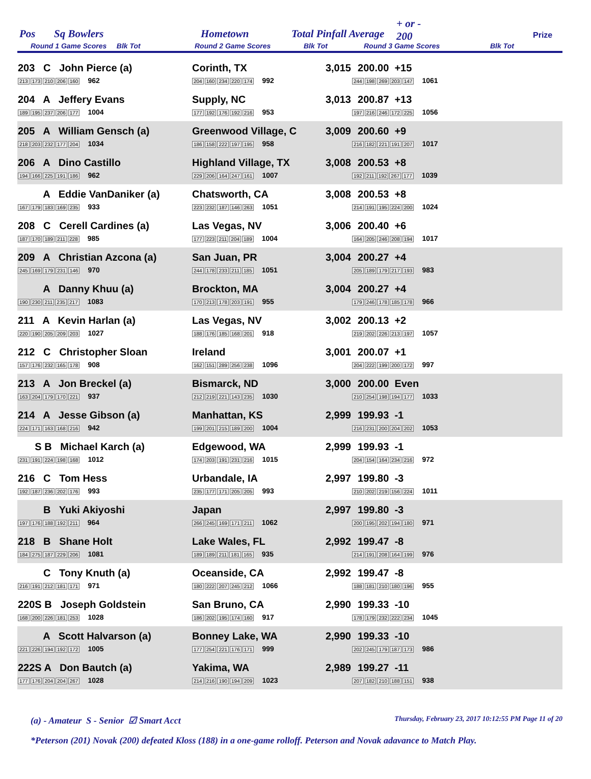Pos Sq Bowlers Hometown Total Pinfall Average
+ or -
200 Prize
Round 1 Game Scores Blk Tot Round 2 Game Scores Blk Tot Round 3 Game Scores Blk Tot
| 203 C John Pierce (a) 213 173 210 206 160 962 | Corinth, TX 204 160 234 220 174 992 | 3,015 | 200.00 +15 244 198 269 203 147 1061 |
| 204 A Jeffery Evans 189 195 237 206 177 1004 | Supply, NC 177 192 176 192 216 953 | 3,013 | 200.87 +13 197 216 246 172 225 1056 |
| 205 A William Gensch (a) 218 203 232 177 204 1034 | Greenwood Village, C 186 158 222 197 195 958 | 3,009 | 200.60 +9 216 182 221 191 207 1017 |
| 206 A Dino Castillo 194 166 225 191 186 962 | Highland Village, TX 229 206 164 247 161 1007 | 3,008 | 200.53 +8 192 211 192 267 177 1039 |
| A Eddie VanDaniker (a) 167 179 183 169 235 933 | Chatsworth, CA 223 232 187 146 263 1051 | 3,008 | 200.53 +8 214 191 195 224 200 1024 |
| 208 C Cerell Cardines (a) 187 170 189 211 228 985 | Las Vegas, NV 177 223 211 204 189 1004 | 3,006 | 200.40 +6 164 205 246 208 194 1017 |
| 209 A Christian Azcona (a) 245 169 179 231 146 970 | San Juan, PR 244 178 233 211 185 1051 | 3,004 | 200.27 +4 205 189 179 217 193 983 |
| A Danny Khuu (a) 190 230 211 235 217 1083 | Brockton, MA 170 213 178 203 191 955 | 3,004 | 200.27 +4 179 246 178 185 178 966 |
| 211 A Kevin Harlan (a) 220 190 205 209 203 1027 | Las Vegas, NV 188 176 185 168 201 918 | 3,002 | 200.13 +2 219 202 226 213 197 1057 |
| 212 C Christopher Sloan 157 176 232 165 178 908 | Ireland 162 151 289 256 238 1096 | 3,001 | 200.07 +1 204 222 199 200 172 997 |
| 213 A Jon Breckel (a) 163 204 179 170 221 937 | Bismarck, ND 212 219 221 143 235 1030 | 3,000 | 200.00 Even 210 254 198 194 177 1033 |
| 214 A Jesse Gibson (a) 224 171 163 168 216 942 | Manhattan, KS 199 201 215 189 200 1004 | 2,999 | 199.93 -1 216 231 200 204 202 1053 |
| S B Michael Karch (a) 231 191 224 198 168 1012 | Edgewood, WA 174 203 191 231 216 1015 | 2,999 | 199.93 -1 204 154 164 234 216 972 |
| 216 C Tom Hess 192 187 236 202 176 993 | Urbandale, IA 235 177 171 205 205 993 | 2,997 | 199.80 -3 210 202 219 156 224 1011 |
| B Yuki Akiyoshi 197 176 188 192 211 964 | Japan 266 245 169 171 211 1062 | 2,997 | 199.80 -3 200 195 202 194 180 971 |
| 218 B Shane Holt 184 275 187 229 206 1081 | Lake Wales, FL 189 189 211 181 165 935 | 2,992 | 199.47 -8 214 191 208 164 199 976 |
| C Tony Knuth (a) 216 191 212 181 171 971 | Oceanside, CA 180 222 207 245 212 1066 | 2,992 | 199.47 -8 188 181 210 180 196 955 |
| 220S B Joseph Goldstein 168 200 226 181 253 1028 | San Bruno, CA 186 202 195 174 160 917 | 2,990 | 199.33 -10 178 179 232 222 234 1045 |
| A Scott Halvarson (a) 221 226 194 192 172 1005 | Bonney Lake, WA 177 254 221 176 171 999 | 2,990 | 199.33 -10 202 245 179 187 173 986 |
| 222S A Don Bautch (a) 177 176 204 204 267 1028 | Yakima, WA 214 216 190 194 209 1023 | 2,989 | 199.27 -11 207 182 210 188 151 938 |
(a) - Amateur S - Senior ☑ Smart Acct Thursday, February 23, 2017 10:12:55 PM Page 11 of 20
*Peterson (201) Novak (200) defeated Kloss (188) in a one-game rolloff. Peterson and Novak adavance to Match Play.